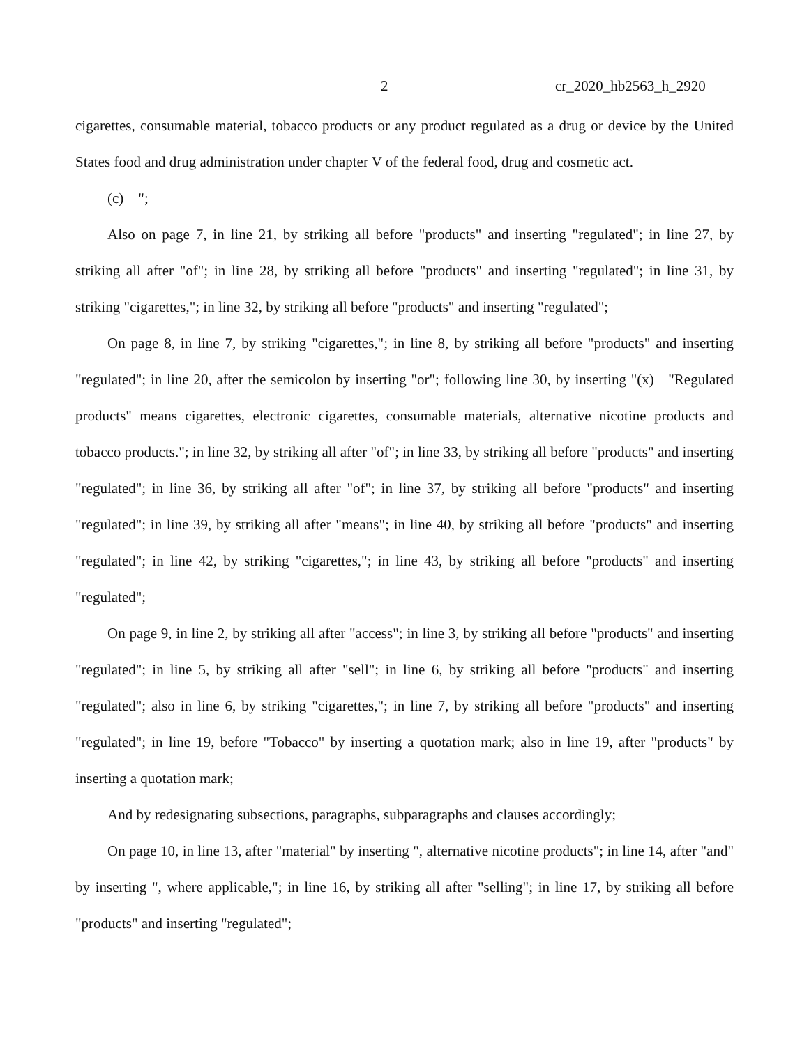2 cr_2020_hb2563_h_2920
cigarettes, consumable material, tobacco products or any product regulated as a drug or device by the United States food and drug administration under chapter V of the federal food, drug and cosmetic act.
(c) ";
Also on page 7, in line 21, by striking all before "products" and inserting "regulated"; in line 27, by striking all after "of"; in line 28, by striking all before "products" and inserting "regulated"; in line 31, by striking "cigarettes,"; in line 32, by striking all before "products" and inserting "regulated";
On page 8, in line 7, by striking "cigarettes,"; in line 8, by striking all before "products" and inserting "regulated"; in line 20, after the semicolon by inserting "or"; following line 30, by inserting "(x) "Regulated products" means cigarettes, electronic cigarettes, consumable materials, alternative nicotine products and tobacco products."; in line 32, by striking all after "of"; in line 33, by striking all before "products" and inserting "regulated"; in line 36, by striking all after "of"; in line 37, by striking all before "products" and inserting "regulated"; in line 39, by striking all after "means"; in line 40, by striking all before "products" and inserting "regulated"; in line 42, by striking "cigarettes,"; in line 43, by striking all before "products" and inserting "regulated";
On page 9, in line 2, by striking all after "access"; in line 3, by striking all before "products" and inserting "regulated"; in line 5, by striking all after "sell"; in line 6, by striking all before "products" and inserting "regulated"; also in line 6, by striking "cigarettes,"; in line 7, by striking all before "products" and inserting "regulated"; in line 19, before "Tobacco" by inserting a quotation mark; also in line 19, after "products" by inserting a quotation mark;
And by redesignating subsections, paragraphs, subparagraphs and clauses accordingly;
On page 10, in line 13, after "material" by inserting ", alternative nicotine products"; in line 14, after "and" by inserting ", where applicable,"; in line 16, by striking all after "selling"; in line 17, by striking all before "products" and inserting "regulated";